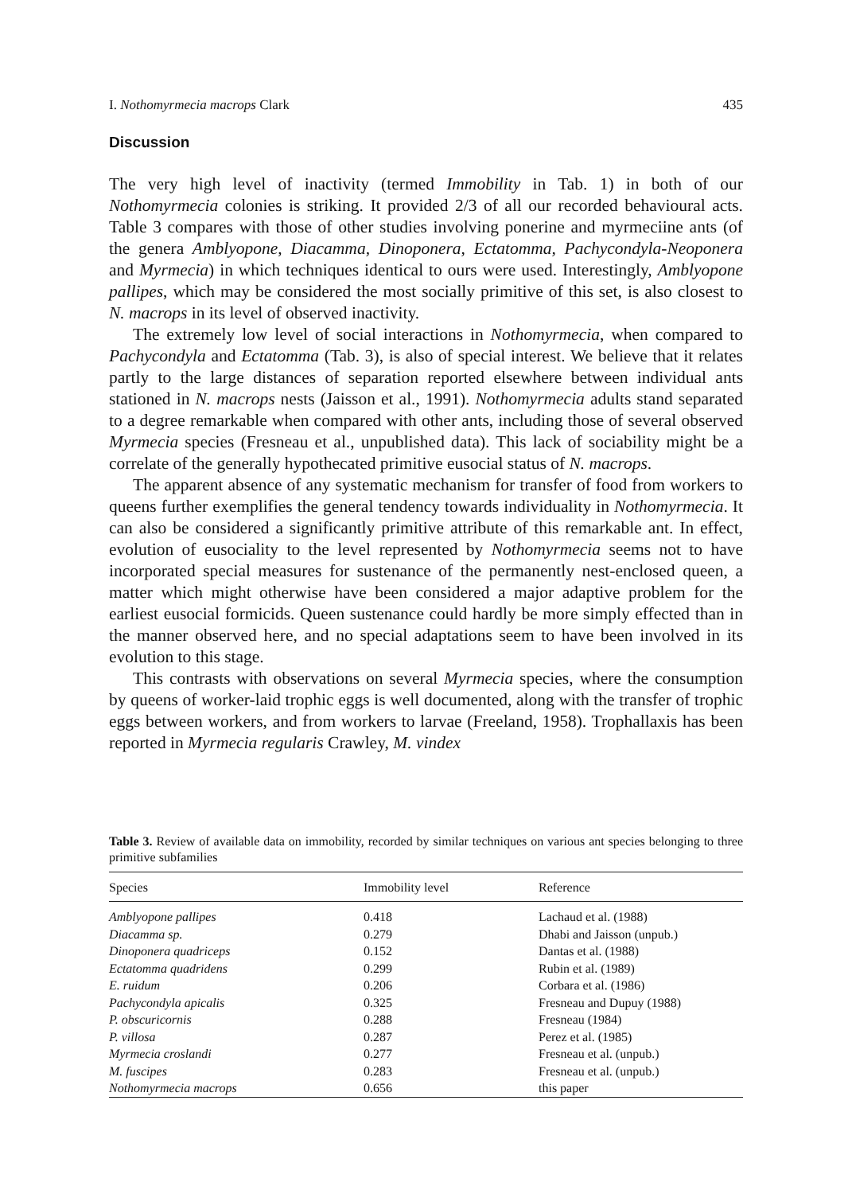I. Nothomyrmecia macrops Clark 435
Discussion
The very high level of inactivity (termed Immobility in Tab. 1) in both of our Nothomyrmecia colonies is striking. It provided 2/3 of all our recorded behavioural acts. Table 3 compares with those of other studies involving ponerine and myrmeciine ants (of the genera Amblyopone, Diacamma, Dinoponera, Ectatomma, Pachycondyla-Neoponera and Myrmecia) in which techniques identical to ours were used. Interestingly, Amblyopone pallipes, which may be considered the most socially primitive of this set, is also closest to N. macrops in its level of observed inactivity.
The extremely low level of social interactions in Nothomyrmecia, when compared to Pachycondyla and Ectatomma (Tab. 3), is also of special interest. We believe that it relates partly to the large distances of separation reported elsewhere between individual ants stationed in N. macrops nests (Jaisson et al., 1991). Nothomyrmecia adults stand separated to a degree remarkable when compared with other ants, including those of several observed Myrmecia species (Fresneau et al., unpublished data). This lack of sociability might be a correlate of the generally hypothecated primitive eusocial status of N. macrops.
The apparent absence of any systematic mechanism for transfer of food from workers to queens further exemplifies the general tendency towards individuality in Nothomyrmecia. It can also be considered a significantly primitive attribute of this remarkable ant. In effect, evolution of eusociality to the level represented by Nothomyrmecia seems not to have incorporated special measures for sustenance of the permanently nest-enclosed queen, a matter which might otherwise have been considered a major adaptive problem for the earliest eusocial formicids. Queen sustenance could hardly be more simply effected than in the manner observed here, and no special adaptations seem to have been involved in its evolution to this stage.
This contrasts with observations on several Myrmecia species, where the consumption by queens of worker-laid trophic eggs is well documented, along with the transfer of trophic eggs between workers, and from workers to larvae (Freeland, 1958). Trophallaxis has been reported in Myrmecia regularis Crawley, M. vindex
Table 3. Review of available data on immobility, recorded by similar techniques on various ant species belonging to three primitive subfamilies
| Species | Immobility level | Reference |
| --- | --- | --- |
| Amblyopone pallipes | 0.418 | Lachaud et al. (1988) |
| Diacamma sp. | 0.279 | Dhabi and Jaisson (unpub.) |
| Dinoponera quadriceps | 0.152 | Dantas et al. (1988) |
| Ectatomma quadridens | 0.299 | Rubin et al. (1989) |
| E. ruidum | 0.206 | Corbara et al. (1986) |
| Pachycondyla apicalis | 0.325 | Fresneau and Dupuy (1988) |
| P. obscuricornis | 0.288 | Fresneau (1984) |
| P. villosa | 0.287 | Perez et al. (1985) |
| Myrmecia croslandi | 0.277 | Fresneau et al. (unpub.) |
| M. fuscipes | 0.283 | Fresneau et al. (unpub.) |
| Nothomyrmecia macrops | 0.656 | this paper |